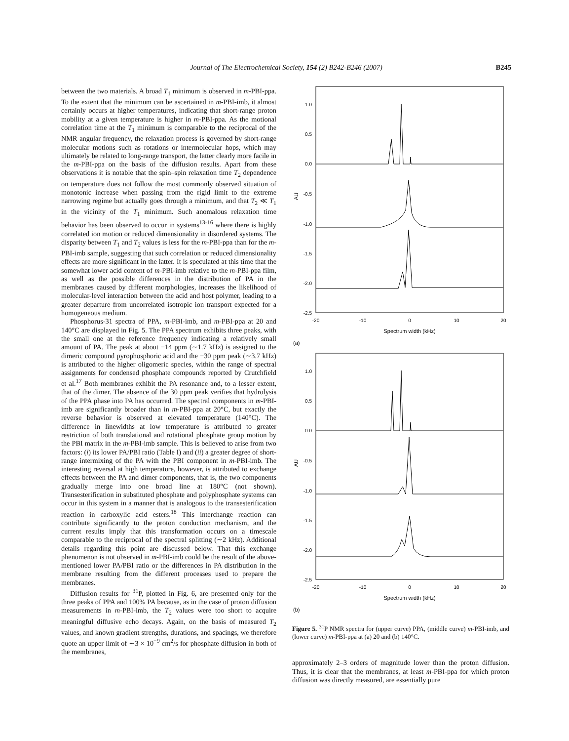Journal of The Electrochemical Society, 154 (2) B242-B246 (2007)
B245
between the two materials. A broad T<sub>1</sub> minimum is observed in m-PBI-ppa. To the extent that the minimum can be ascertained in m-PBI-imb, it almost certainly occurs at higher temperatures, indicating that short-range proton mobility at a given temperature is higher in m-PBI-ppa. As the motional correlation time at the T<sub>1</sub> minimum is comparable to the reciprocal of the NMR angular frequency, the relaxation process is governed by short-range molecular motions such as rotations or intermolecular hops, which may ultimately be related to long-range transport, the latter clearly more facile in the m-PBI-ppa on the basis of the diffusion results. Apart from these observations it is notable that the spin–spin relaxation time T<sub>2</sub> dependence on temperature does not follow the most commonly observed situation of monotonic increase when passing from the rigid limit to the extreme narrowing regime but actually goes through a minimum, and that T<sub>2</sub> ≪ T<sub>1</sub> in the vicinity of the T<sub>1</sub> minimum. Such anomalous relaxation time behavior has been observed to occur in systems<sup>13-16</sup> where there is highly correlated ion motion or reduced dimensionality in disordered systems. The disparity between T<sub>1</sub> and T<sub>2</sub> values is less for the m-PBI-ppa than for the m-PBI-imb sample, suggesting that such correlation or reduced dimensionality effects are more significant in the latter. It is speculated at this time that the somewhat lower acid content of m-PBI-imb relative to the m-PBI-ppa film, as well as the possible differences in the distribution of PA in the membranes caused by different morphologies, increases the likelihood of molecular-level interaction between the acid and host polymer, leading to a greater departure from uncorrelated isotropic ion transport expected for a homogeneous medium.
Phosphorus-31 spectra of PPA, m-PBI-imb, and m-PBI-ppa at 20 and 140°C are displayed in Fig. 5. The PPA spectrum exhibits three peaks, with the small one at the reference frequency indicating a relatively small amount of PA. The peak at about −14 ppm (∼1.7 kHz) is assigned to the dimeric compound pyrophosphoric acid and the −30 ppm peak (∼3.7 kHz) is attributed to the higher oligomeric species, within the range of spectral assignments for condensed phosphate compounds reported by Crutchfield et al.<sup>17</sup> Both membranes exhibit the PA resonance and, to a lesser extent, that of the dimer. The absence of the 30 ppm peak verifies that hydrolysis of the PPA phase into PA has occurred. The spectral components in m-PBI-imb are significantly broader than in m-PBI-ppa at 20°C, but exactly the reverse behavior is observed at elevated temperature (140°C). The difference in linewidths at low temperature is attributed to greater restriction of both translational and rotational phosphate group motion by the PBI matrix in the m-PBI-imb sample. This is believed to arise from two factors: (i) its lower PA/PBI ratio (Table I) and (ii) a greater degree of short-range intermixing of the PA with the PBI component in m-PBI-imb. The interesting reversal at high temperature, however, is attributed to exchange effects between the PA and dimer components, that is, the two components gradually merge into one broad line at 180°C (not shown). Transesterification in substituted phosphate and polyphosphate systems can occur in this system in a manner that is analogous to the transesterification reaction in carboxylic acid esters.<sup>18</sup> This interchange reaction can contribute significantly to the proton conduction mechanism, and the current results imply that this transformation occurs on a timescale comparable to the reciprocal of the spectral splitting (∼2 kHz). Additional details regarding this point are discussed below. That this exchange phenomenon is not observed in m-PBI-imb could be the result of the above-mentioned lower PA/PBI ratio or the differences in PA distribution in the membrane resulting from the different processes used to prepare the membranes.
Diffusion results for <sup>31</sup>P, plotted in Fig. 6, are presented only for the three peaks of PPA and 100% PA because, as in the case of proton diffusion measurements in m-PBI-imb, the T<sub>2</sub> values were too short to acquire meaningful diffusive echo decays. Again, on the basis of measured T<sub>2</sub> values, and known gradient strengths, durations, and spacings, we therefore quote an upper limit of ∼3 × 10<sup>−9</sup> cm<sup>2</sup>/s for phosphate diffusion in both of the membranes,
1.0
0.5
0.0
-0.5
-1.0
-1.5
-2.0
-2.5
-20
-10
0
10
20
Spectrum width (kHz)
AU
(a)
1.0
0.5
0.0
-0.5
-1.0
-1.5
-2.0
-2.5
-20
-10
0
10
20
Spectrum width (kHz)
AU
(b)
Figure 5. <sup>31</sup>P NMR spectra for (upper curve) PPA, (middle curve) m-PBI-imb, and (lower curve) m-PBI-ppa at (a) 20 and (b) 140°C.
approximately 2–3 orders of magnitude lower than the proton diffusion. Thus, it is clear that the membranes, at least m-PBI-ppa for which proton diffusion was directly measured, are essentially pure